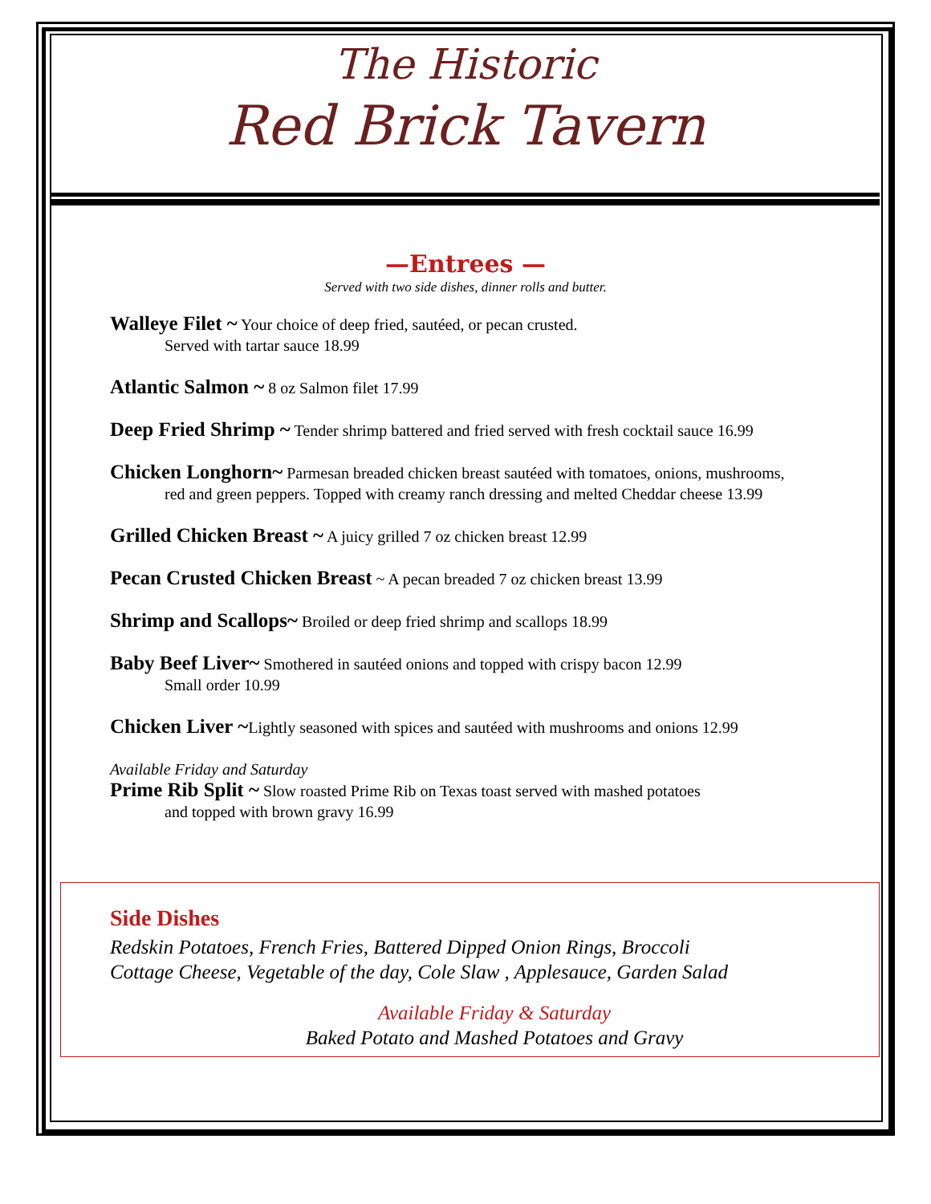The Historic
Red Brick Tavern
—Entrees —
Served with two side dishes, dinner rolls and butter.
Walleye Filet ~ Your choice of deep fried, sautéed, or pecan crusted.
Served with tartar sauce 18.99
Atlantic Salmon ~ 8 oz Salmon filet 17.99
Deep Fried Shrimp ~ Tender shrimp battered and fried served with fresh cocktail sauce 16.99
Chicken Longhorn~ Parmesan breaded chicken breast sautéed with tomatoes, onions, mushrooms,
red and green peppers. Topped with creamy ranch dressing and melted Cheddar cheese 13.99
Grilled Chicken Breast ~ A juicy grilled 7 oz chicken breast 12.99
Pecan Crusted Chicken Breast ~ A pecan breaded 7 oz chicken breast 13.99
Shrimp and Scallops~ Broiled or deep fried shrimp and scallops 18.99
Baby Beef Liver~ Smothered in sautéed onions and topped with crispy bacon 12.99
Small order 10.99
Chicken Liver ~Lightly seasoned with spices and sautéed with mushrooms and onions 12.99
Available Friday and Saturday
Prime Rib Split ~ Slow roasted Prime Rib on Texas toast served with mashed potatoes
and topped with brown gravy 16.99
Side Dishes
Redskin Potatoes, French Fries, Battered Dipped Onion Rings, Broccoli
Cottage Cheese, Vegetable of the day, Cole Slaw , Applesauce, Garden Salad
Available Friday & Saturday
Baked Potato and Mashed Potatoes and Gravy